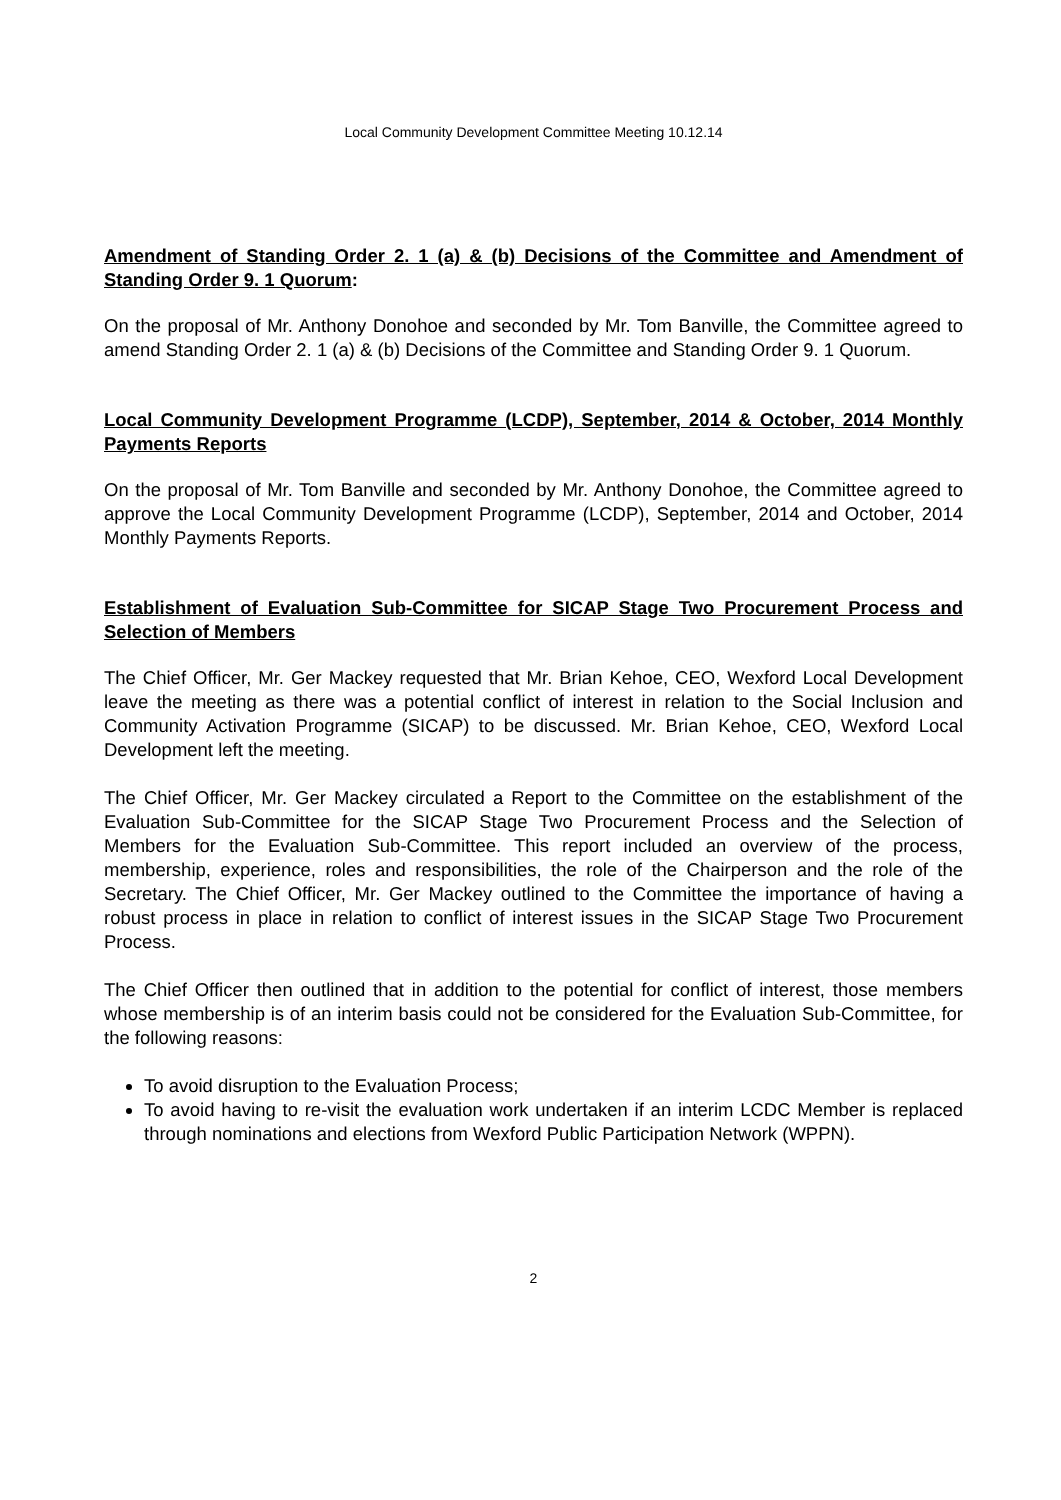Local Community Development Committee Meeting 10.12.14
Amendment of Standing Order 2. 1 (a) & (b) Decisions of the Committee and Amendment of Standing Order 9. 1 Quorum:
On the proposal of Mr. Anthony Donohoe and seconded by Mr. Tom Banville, the Committee agreed to amend Standing Order 2. 1 (a) & (b) Decisions of the Committee and Standing Order 9. 1 Quorum.
Local Community Development Programme (LCDP), September, 2014 & October, 2014 Monthly Payments Reports
On the proposal of Mr. Tom Banville and seconded by Mr. Anthony Donohoe, the Committee agreed to approve the Local Community Development Programme (LCDP), September, 2014 and October, 2014 Monthly Payments Reports.
Establishment of Evaluation Sub-Committee for SICAP Stage Two Procurement Process and Selection of Members
The Chief Officer, Mr. Ger Mackey requested that Mr. Brian Kehoe, CEO, Wexford Local Development leave the meeting as there was a potential conflict of interest in relation to the Social Inclusion and Community Activation Programme (SICAP) to be discussed. Mr. Brian Kehoe, CEO, Wexford Local Development left the meeting.
The Chief Officer, Mr. Ger Mackey circulated a Report to the Committee on the establishment of the Evaluation Sub-Committee for the SICAP Stage Two Procurement Process and the Selection of Members for the Evaluation Sub-Committee. This report included an overview of the process, membership, experience, roles and responsibilities, the role of the Chairperson and the role of the Secretary. The Chief Officer, Mr. Ger Mackey outlined to the Committee the importance of having a robust process in place in relation to conflict of interest issues in the SICAP Stage Two Procurement Process.
The Chief Officer then outlined that in addition to the potential for conflict of interest, those members whose membership is of an interim basis could not be considered for the Evaluation Sub-Committee, for the following reasons:
To avoid disruption to the Evaluation Process;
To avoid having to re-visit the evaluation work undertaken if an interim LCDC Member is replaced through nominations and elections from Wexford Public Participation Network (WPPN).
2